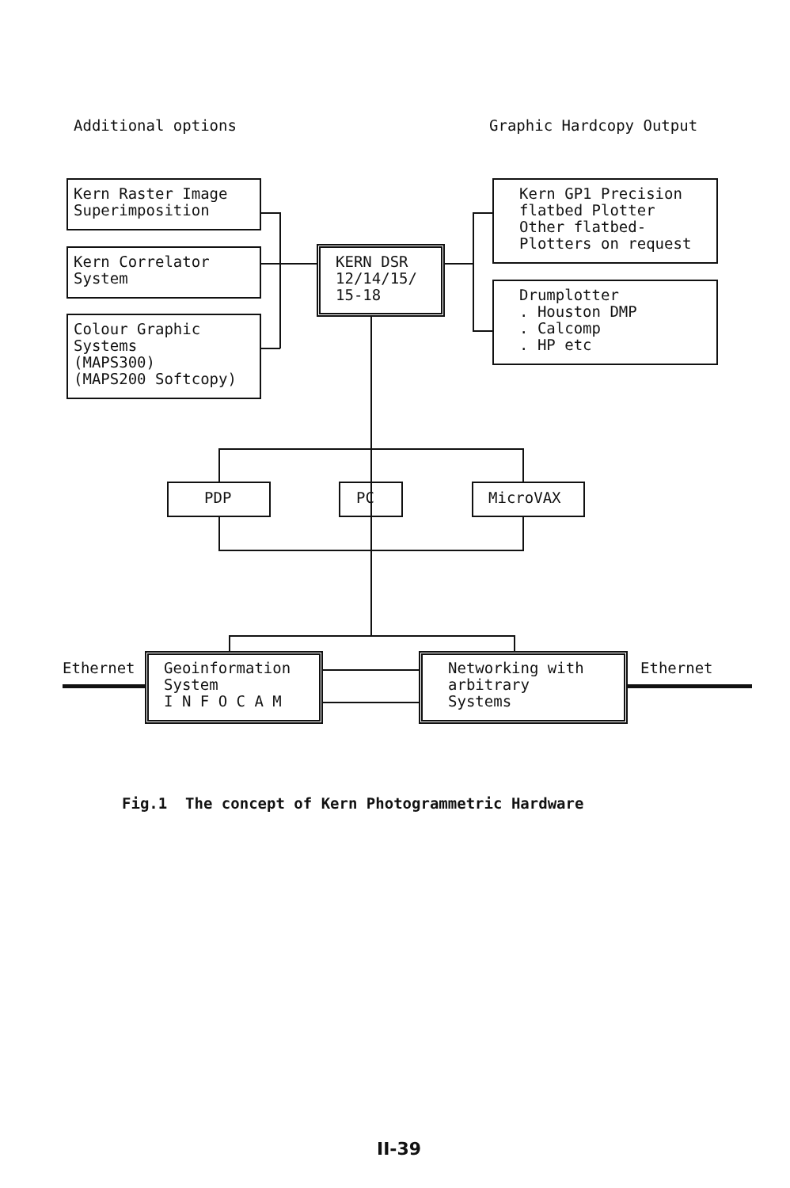Additional options
Graphic Hardcopy Output
Kern Raster Image Superimposition
Kern Correlator System
Colour Graphic Systems (MAPS300) (MAPS200 Softcopy)
KERN DSR 12/14/15/ 15-18
Kern GP1 Precision flatbed Plotter Other flatbed- Plotters on request
Drumplotter . Houston DMP . Calcomp . HP etc
PDP
PC
MicroVAX
Ethernet
Geoinformation System I N F O C A M
Networking with arbitrary Systems
Ethernet
Fig.1 The concept of Kern Photogrammetric Hardware
II-39